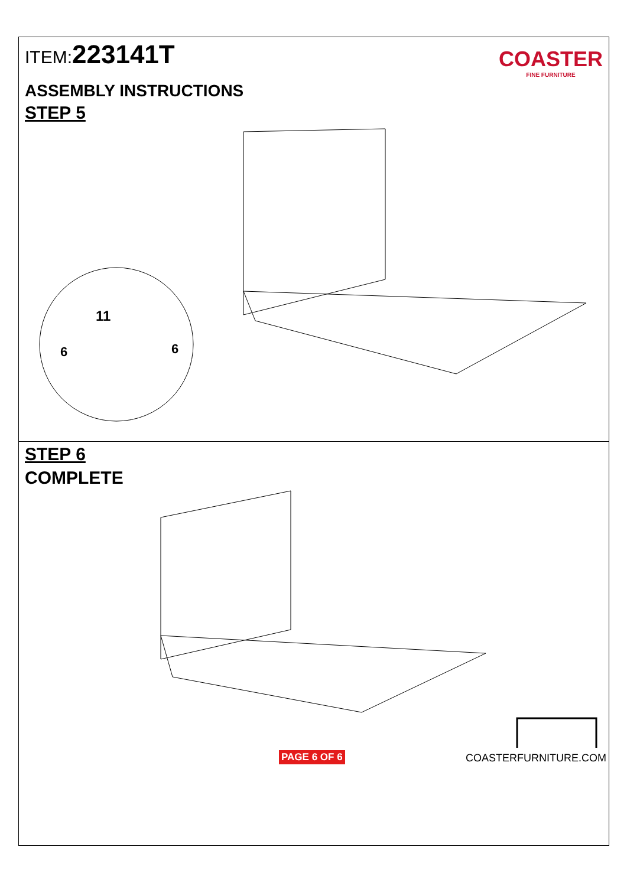ITEM:223141T
COASTER
FINE FURNITURE
ASSEMBLY INSTRUCTIONS
STEP 5
11
6
6
STEP 6
COMPLETE
PAGE 6 OF 6 COASTERFURNITURE.COM